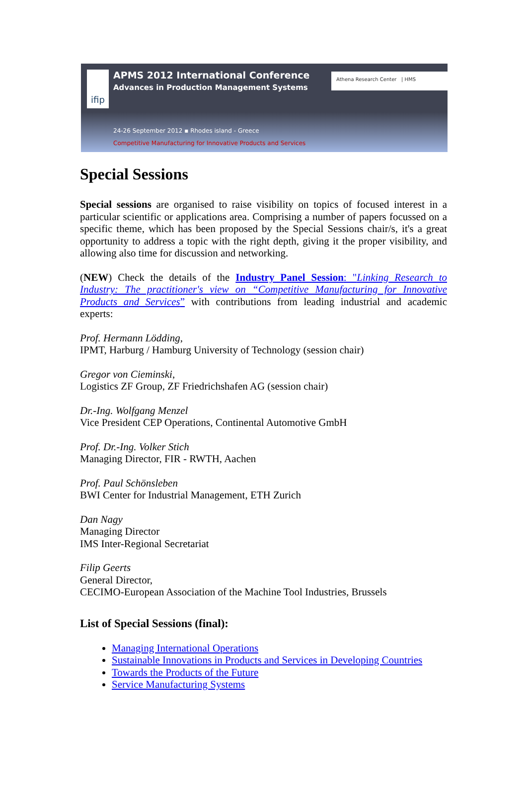ifip
APMS 2012 International Conference
Advances in Production Management Systems
Athena Research Center | HMS
24-26 September 2012 ▪ Rhodes island - Greece
Competitive Manufacturing for Innovative Products and Services
Special Sessions
Special sessions are organised to raise visibility on topics of focused interest in a particular scientific or applications area. Comprising a number of papers focussed on a specific theme, which has been proposed by the Special Sessions chair/s, it's a great opportunity to address a topic with the right depth, giving it the proper visibility, and allowing also time for discussion and networking.
(NEW) Check the details of the Industry Panel Session: "Linking Research to Industry: The practitioner's view on “Competitive Manufacturing for Innovative Products and Services” with contributions from leading industrial and academic experts:
Prof. Hermann Lödding,
IPMT, Harburg / Hamburg University of Technology (session chair)
Gregor von Cieminski,
Logistics ZF Group, ZF Friedrichshafen AG (session chair)
Dr.-Ing. Wolfgang Menzel
Vice President CEP Operations, Continental Automotive GmbH
Prof. Dr.-Ing. Volker Stich
Managing Director, FIR - RWTH, Aachen
Prof. Paul Schönsleben
BWI Center for Industrial Management, ETH Zurich
Dan Nagy
Managing Director
IMS Inter-Regional Secretariat
Filip Geerts
General Director,
CECIMO-European Association of the Machine Tool Industries, Brussels
List of Special Sessions (final):
Managing International Operations
Sustainable Innovations in Products and Services in Developing Countries
Towards the Products of the Future
Service Manufacturing Systems